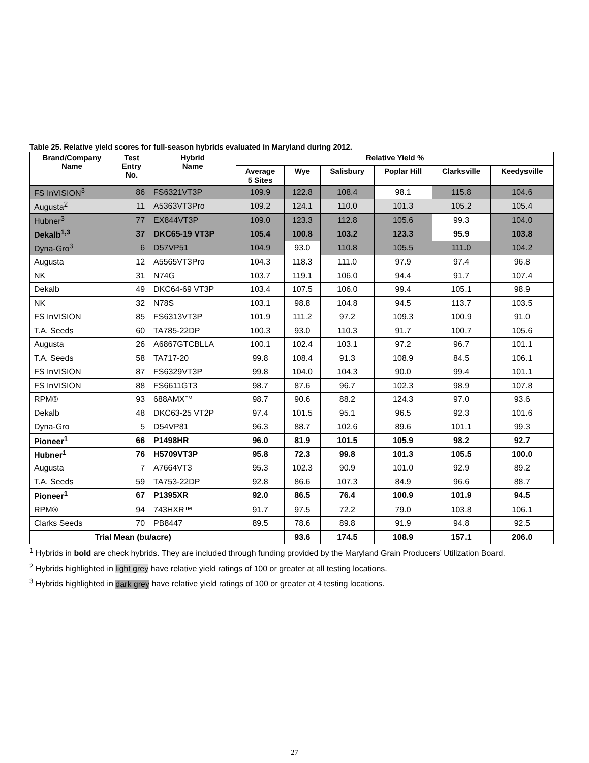Table 25. Relative yield scores for full-season hybrids evaluated in Maryland during 2012.
| Brand/Company Name | Test Entry No. | Hybrid Name | Relative Yield % | | | | | |
| --- | --- | --- | --- | --- | --- | --- | --- | --- |
| | | | Average 5 Sites | Wye | Salisbury | Poplar Hill | Clarksville | Keedysville |
| FS InVISION<sup>3</sup> | 86 | FS6321VT3P | 109.9 | 122.8 | 108.4 | 98.1 | 115.8 | 104.6 |
| Augusta<sup>2</sup> | 11 | A5363VT3Pro | 109.2 | 124.1 | 110.0 | 101.3 | 105.2 | 105.4 |
| Hubner<sup>3</sup> | 77 | EX844VT3P | 109.0 | 123.3 | 112.8 | 105.6 | 99.3 | 104.0 |
| Dekalb<sup>1,3</sup> | 37 | DKC65-19 VT3P | 105.4 | 100.8 | 103.2 | 123.3 | 95.9 | 103.8 |
| Dyna-Gro<sup>3</sup> | 6 | D57VP51 | 104.9 | 93.0 | 110.8 | 105.5 | 111.0 | 104.2 |
| Augusta | 12 | A5565VT3Pro | 104.3 | 118.3 | 111.0 | 97.9 | 97.4 | 96.8 |
| NK | 31 | N74G | 103.7 | 119.1 | 106.0 | 94.4 | 91.7 | 107.4 |
| Dekalb | 49 | DKC64-69 VT3P | 103.4 | 107.5 | 106.0 | 99.4 | 105.1 | 98.9 |
| NK | 32 | N78S | 103.1 | 98.8 | 104.8 | 94.5 | 113.7 | 103.5 |
| FS InVISION | 85 | FS6313VT3P | 101.9 | 111.2 | 97.2 | 109.3 | 100.9 | 91.0 |
| T.A. Seeds | 60 | TA785-22DP | 100.3 | 93.0 | 110.3 | 91.7 | 100.7 | 105.6 |
| Augusta | 26 | A6867GTCBLLA | 100.1 | 102.4 | 103.1 | 97.2 | 96.7 | 101.1 |
| T.A. Seeds | 58 | TA717-20 | 99.8 | 108.4 | 91.3 | 108.9 | 84.5 | 106.1 |
| FS InVISION | 87 | FS6329VT3P | 99.8 | 104.0 | 104.3 | 90.0 | 99.4 | 101.1 |
| FS InVISION | 88 | FS6611GT3 | 98.7 | 87.6 | 96.7 | 102.3 | 98.9 | 107.8 |
| RPM® | 93 | 688AMX™ | 98.7 | 90.6 | 88.2 | 124.3 | 97.0 | 93.6 |
| Dekalb | 48 | DKC63-25 VT2P | 97.4 | 101.5 | 95.1 | 96.5 | 92.3 | 101.6 |
| Dyna-Gro | 5 | D54VP81 | 96.3 | 88.7 | 102.6 | 89.6 | 101.1 | 99.3 |
| Pioneer<sup>1</sup> | 66 | P1498HR | 96.0 | 81.9 | 101.5 | 105.9 | 98.2 | 92.7 |
| Hubner<sup>1</sup> | 76 | H5709VT3P | 95.8 | 72.3 | 99.8 | 101.3 | 105.5 | 100.0 |
| Augusta | 7 | A7664VT3 | 95.3 | 102.3 | 90.9 | 101.0 | 92.9 | 89.2 |
| T.A. Seeds | 59 | TA753-22DP | 92.8 | 86.6 | 107.3 | 84.9 | 96.6 | 88.7 |
| Pioneer<sup>1</sup> | 67 | P1395XR | 92.0 | 86.5 | 76.4 | 100.9 | 101.9 | 94.5 |
| RPM® | 94 | 743HXR™ | 91.7 | 97.5 | 72.2 | 79.0 | 103.8 | 106.1 |
| Clarks Seeds | 70 | PB8447 | 89.5 | 78.6 | 89.8 | 91.9 | 94.8 | 92.5 |
| Trial Mean (bu/acre) | | | | 93.6 | 174.5 | 108.9 | 157.1 | 206.0 |
<sup>1</sup> Hybrids in bold are check hybrids. They are included through funding provided by the Maryland Grain Producers’ Utilization Board.
<sup>2</sup> Hybrids highlighted in light grey have relative yield ratings of 100 or greater at all testing locations.
<sup>3</sup> Hybrids highlighted in dark grey have relative yield ratings of 100 or greater at 4 testing locations.
27